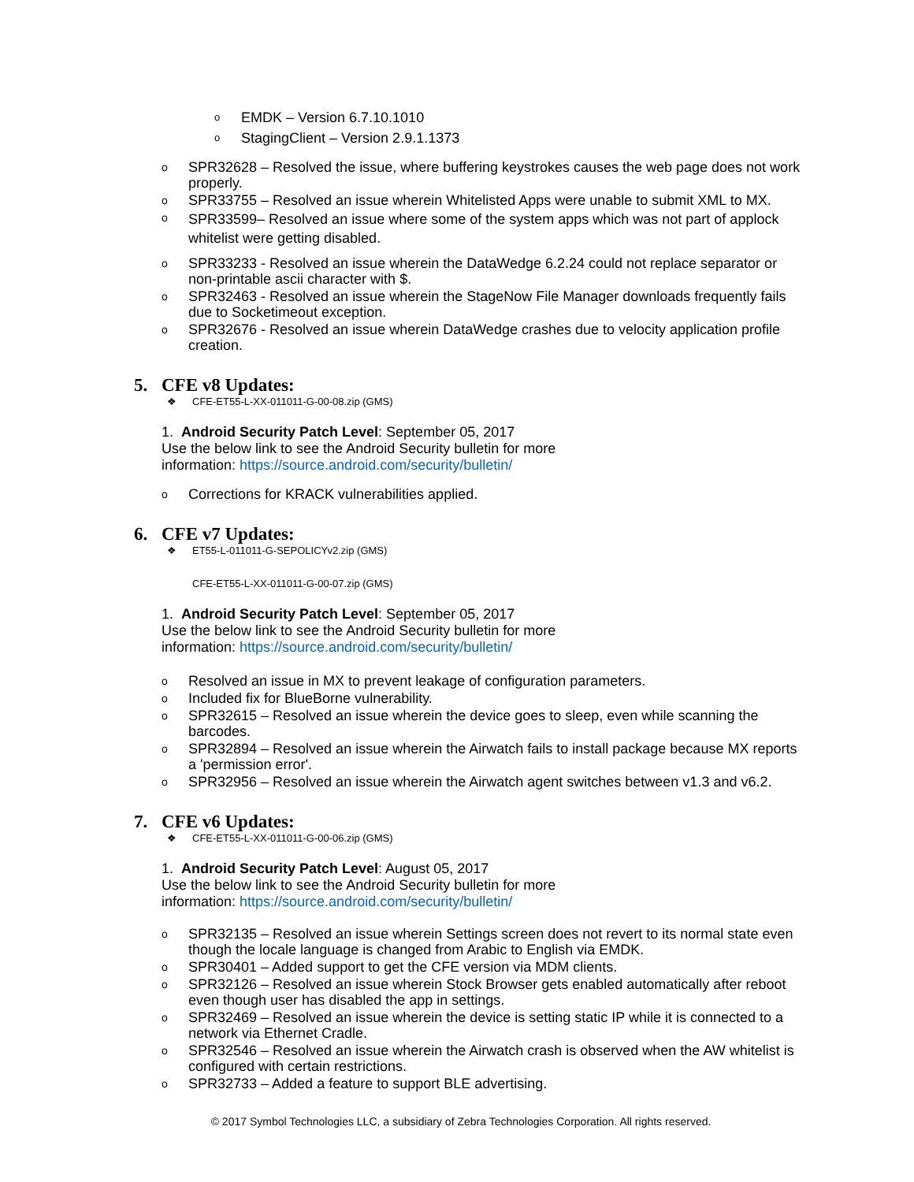o EMDK – Version 6.7.10.1010
o StagingClient – Version 2.9.1.1373
o SPR32628 – Resolved the issue, where buffering keystrokes causes the web page does not work properly.
o SPR33755 – Resolved an issue wherein Whitelisted Apps were unable to submit XML to MX.
o SPR33599– Resolved an issue where some of the system apps which was not part of applock whitelist were getting disabled.
o SPR33233 - Resolved an issue wherein the DataWedge 6.2.24 could not replace separator or non-printable ascii character with $.
o SPR32463 - Resolved an issue wherein the StageNow File Manager downloads frequently fails due to Socketimeout exception.
o SPR32676 - Resolved an issue wherein DataWedge crashes due to velocity application profile creation.
5. CFE v8 Updates:
❖ CFE-ET55-L-XX-011011-G-00-08.zip (GMS)
1. Android Security Patch Level: September 05, 2017
Use the below link to see the Android Security bulletin for more
information: https://source.android.com/security/bulletin/
o Corrections for KRACK vulnerabilities applied.
6. CFE v7 Updates:
❖ ET55-L-011011-G-SEPOLICYv2.zip (GMS)
CFE-ET55-L-XX-011011-G-00-07.zip (GMS)
1. Android Security Patch Level: September 05, 2017
Use the below link to see the Android Security bulletin for more
information: https://source.android.com/security/bulletin/
o Resolved an issue in MX to prevent leakage of configuration parameters.
o Included fix for BlueBorne vulnerability.
o SPR32615 – Resolved an issue wherein the device goes to sleep, even while scanning the barcodes.
o SPR32894 – Resolved an issue wherein the Airwatch fails to install package because MX reports a 'permission error'.
o SPR32956 – Resolved an issue wherein the Airwatch agent switches between v1.3 and v6.2.
7. CFE v6 Updates:
❖ CFE-ET55-L-XX-011011-G-00-06.zip (GMS)
1. Android Security Patch Level: August 05, 2017
Use the below link to see the Android Security bulletin for more
information: https://source.android.com/security/bulletin/
o SPR32135 – Resolved an issue wherein Settings screen does not revert to its normal state even though the locale language is changed from Arabic to English via EMDK.
o SPR30401 – Added support to get the CFE version via MDM clients.
o SPR32126 – Resolved an issue wherein Stock Browser gets enabled automatically after reboot even though user has disabled the app in settings.
o SPR32469 – Resolved an issue wherein the device is setting static IP while it is connected to a network via Ethernet Cradle.
o SPR32546 – Resolved an issue wherein the Airwatch crash is observed when the AW whitelist is configured with certain restrictions.
o SPR32733 – Added a feature to support BLE advertising.
© 2017 Symbol Technologies LLC, a subsidiary of Zebra Technologies Corporation. All rights reserved.